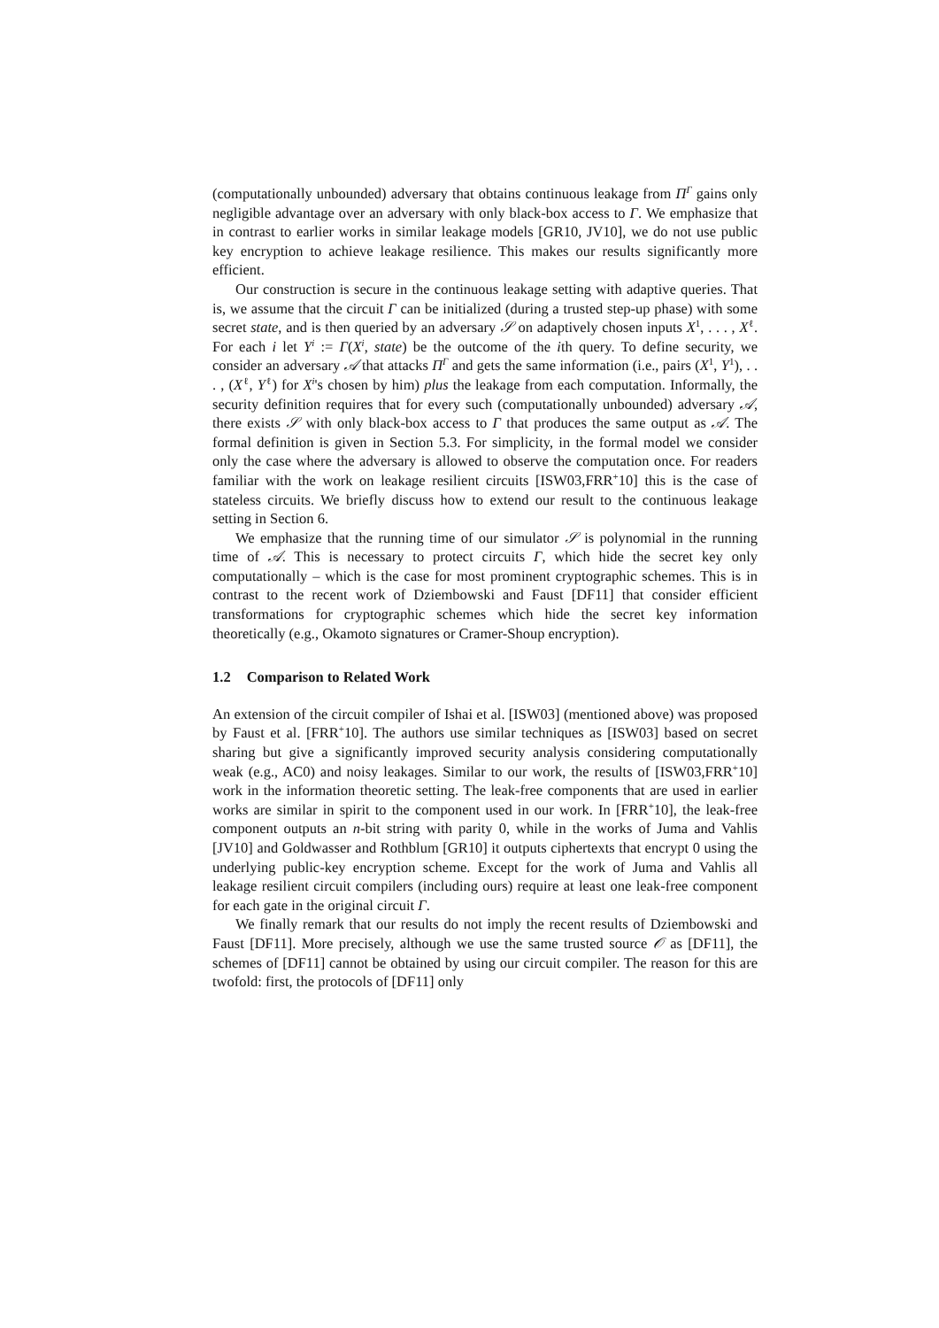(computationally unbounded) adversary that obtains continuous leakage from Π<sup>Γ</sup> gains only negligible advantage over an adversary with only black-box access to Γ. We emphasize that in contrast to earlier works in similar leakage models [GR10, JV10], we do not use public key encryption to achieve leakage resilience. This makes our results significantly more efficient.
Our construction is secure in the continuous leakage setting with adaptive queries. That is, we assume that the circuit Γ can be initialized (during a trusted step-up phase) with some secret state, and is then queried by an adversary 𝒮 on adaptively chosen inputs X<sup>1</sup>, . . . , X<sup>ℓ</sup>. For each i let Y<sup>i</sup> := Γ(X<sup>i</sup>, state) be the outcome of the ith query. To define security, we consider an adversary 𝒜 that attacks Π<sup>Γ</sup> and gets the same information (i.e., pairs (X<sup>1</sup>, Y<sup>1</sup>), . . . , (X<sup>ℓ</sup>, Y<sup>ℓ</sup>) for X<sup>i</sup>'s chosen by him) plus the leakage from each computation. Informally, the security definition requires that for every such (computationally unbounded) adversary 𝒜, there exists 𝒮 with only black-box access to Γ that produces the same output as 𝒜. The formal definition is given in Section 5.3. For simplicity, in the formal model we consider only the case where the adversary is allowed to observe the computation once. For readers familiar with the work on leakage resilient circuits [ISW03,FRR<sup>+</sup>10] this is the case of stateless circuits. We briefly discuss how to extend our result to the continuous leakage setting in Section 6.
We emphasize that the running time of our simulator 𝒮 is polynomial in the running time of 𝒜. This is necessary to protect circuits Γ, which hide the secret key only computationally – which is the case for most prominent cryptographic schemes. This is in contrast to the recent work of Dziembowski and Faust [DF11] that consider efficient transformations for cryptographic schemes which hide the secret key information theoretically (e.g., Okamoto signatures or Cramer-Shoup encryption).
1.2 Comparison to Related Work
An extension of the circuit compiler of Ishai et al. [ISW03] (mentioned above) was proposed by Faust et al. [FRR<sup>+</sup>10]. The authors use similar techniques as [ISW03] based on secret sharing but give a significantly improved security analysis considering computationally weak (e.g., AC0) and noisy leakages. Similar to our work, the results of [ISW03,FRR<sup>+</sup>10] work in the information theoretic setting. The leak-free components that are used in earlier works are similar in spirit to the component used in our work. In [FRR<sup>+</sup>10], the leak-free component outputs an n-bit string with parity 0, while in the works of Juma and Vahlis [JV10] and Goldwasser and Rothblum [GR10] it outputs ciphertexts that encrypt 0 using the underlying public-key encryption scheme. Except for the work of Juma and Vahlis all leakage resilient circuit compilers (including ours) require at least one leak-free component for each gate in the original circuit Γ.
We finally remark that our results do not imply the recent results of Dziembowski and Faust [DF11]. More precisely, although we use the same trusted source 𝒪 as [DF11], the schemes of [DF11] cannot be obtained by using our circuit compiler. The reason for this are twofold: first, the protocols of [DF11] only